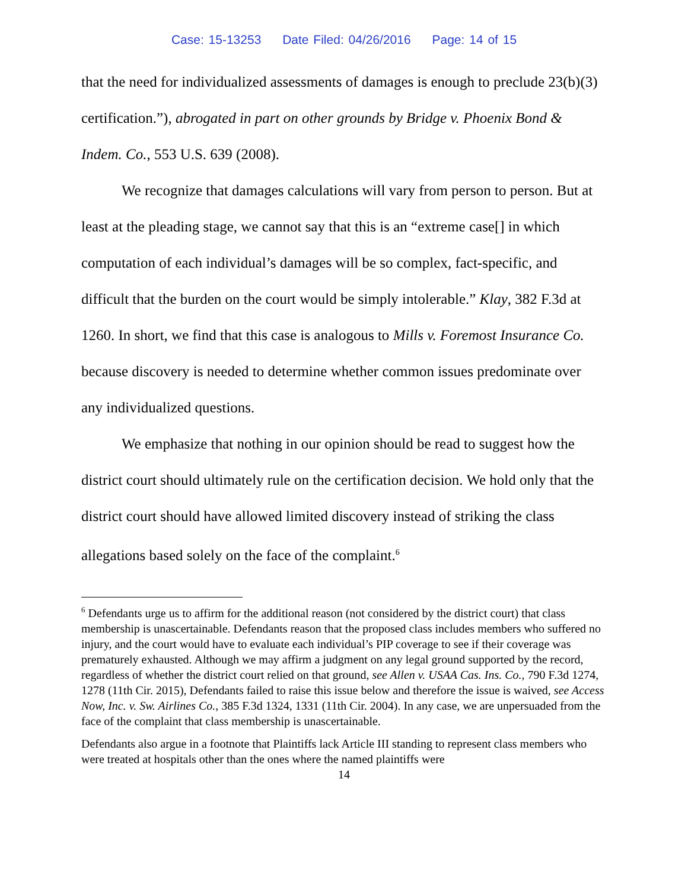Case: 15-13253 Date Filed: 04/26/2016 Page: 14 of 15
that the need for individualized assessments of damages is enough to preclude 23(b)(3) certification.”), abrogated in part on other grounds by Bridge v. Phoenix Bond & Indem. Co., 553 U.S. 639 (2008).
We recognize that damages calculations will vary from person to person. But at least at the pleading stage, we cannot say that this is an “extreme case[] in which computation of each individual’s damages will be so complex, fact-specific, and difficult that the burden on the court would be simply intolerable.” Klay, 382 F.3d at 1260. In short, we find that this case is analogous to Mills v. Foremost Insurance Co. because discovery is needed to determine whether common issues predominate over any individualized questions.
We emphasize that nothing in our opinion should be read to suggest how the district court should ultimately rule on the certification decision. We hold only that the district court should have allowed limited discovery instead of striking the class allegations based solely on the face of the complaint.<sup>6</sup>
<sup>6</sup> Defendants urge us to affirm for the additional reason (not considered by the district court) that class membership is unascertainable. Defendants reason that the proposed class includes members who suffered no injury, and the court would have to evaluate each individual’s PIP coverage to see if their coverage was prematurely exhausted. Although we may affirm a judgment on any legal ground supported by the record, regardless of whether the district court relied on that ground, see Allen v. USAA Cas. Ins. Co., 790 F.3d 1274, 1278 (11th Cir. 2015), Defendants failed to raise this issue below and therefore the issue is waived, see Access Now, Inc. v. Sw. Airlines Co., 385 F.3d 1324, 1331 (11th Cir. 2004). In any case, we are unpersuaded from the face of the complaint that class membership is unascertainable.
Defendants also argue in a footnote that Plaintiffs lack Article III standing to represent class members who were treated at hospitals other than the ones where the named plaintiffs were
14